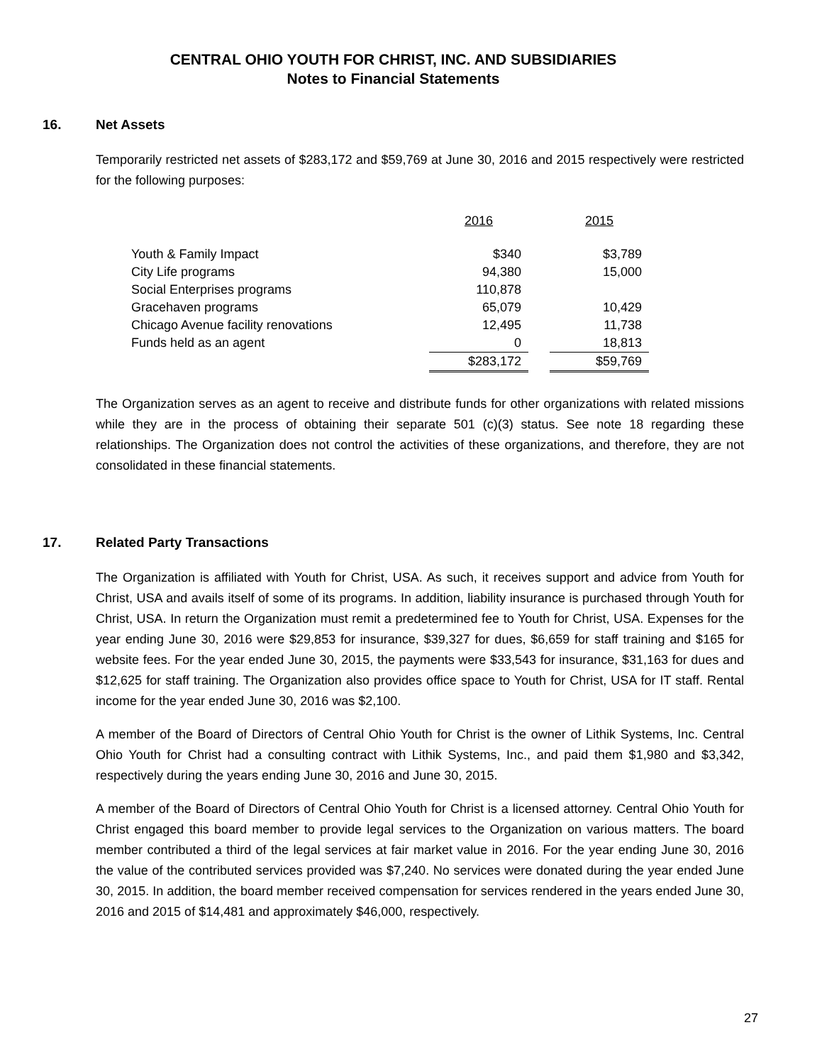CENTRAL OHIO YOUTH FOR CHRIST, INC. AND SUBSIDIARIES
Notes to Financial Statements
16. Net Assets
Temporarily restricted net assets of $283,172 and $59,769 at June 30, 2016 and 2015 respectively were restricted for the following purposes:
| | 2016 | | 2015 |
| --- | --- | --- | --- |
| Youth & Family Impact | $340 | | $3,789 |
| City Life programs | 94,380 | | 15,000 |
| Social Enterprises programs | 110,878 | | |
| Gracehaven programs | 65,079 | | 10,429 |
| Chicago Avenue facility renovations | 12,495 | | 11,738 |
| Funds held as an agent | 0 | | 18,813 |
| | $283,172 | | $59,769 |
The Organization serves as an agent to receive and distribute funds for other organizations with related missions while they are in the process of obtaining their separate 501 (c)(3) status. See note 18 regarding these relationships. The Organization does not control the activities of these organizations, and therefore, they are not consolidated in these financial statements.
17. Related Party Transactions
The Organization is affiliated with Youth for Christ, USA. As such, it receives support and advice from Youth for Christ, USA and avails itself of some of its programs. In addition, liability insurance is purchased through Youth for Christ, USA. In return the Organization must remit a predetermined fee to Youth for Christ, USA. Expenses for the year ending June 30, 2016 were $29,853 for insurance, $39,327 for dues, $6,659 for staff training and $165 for website fees. For the year ended June 30, 2015, the payments were $33,543 for insurance, $31,163 for dues and $12,625 for staff training. The Organization also provides office space to Youth for Christ, USA for IT staff. Rental income for the year ended June 30, 2016 was $2,100.
A member of the Board of Directors of Central Ohio Youth for Christ is the owner of Lithik Systems, Inc. Central Ohio Youth for Christ had a consulting contract with Lithik Systems, Inc., and paid them $1,980 and $3,342, respectively during the years ending June 30, 2016 and June 30, 2015.
A member of the Board of Directors of Central Ohio Youth for Christ is a licensed attorney. Central Ohio Youth for Christ engaged this board member to provide legal services to the Organization on various matters. The board member contributed a third of the legal services at fair market value in 2016. For the year ending June 30, 2016 the value of the contributed services provided was $7,240. No services were donated during the year ended June 30, 2015. In addition, the board member received compensation for services rendered in the years ended June 30, 2016 and 2015 of $14,481 and approximately $46,000, respectively.
27